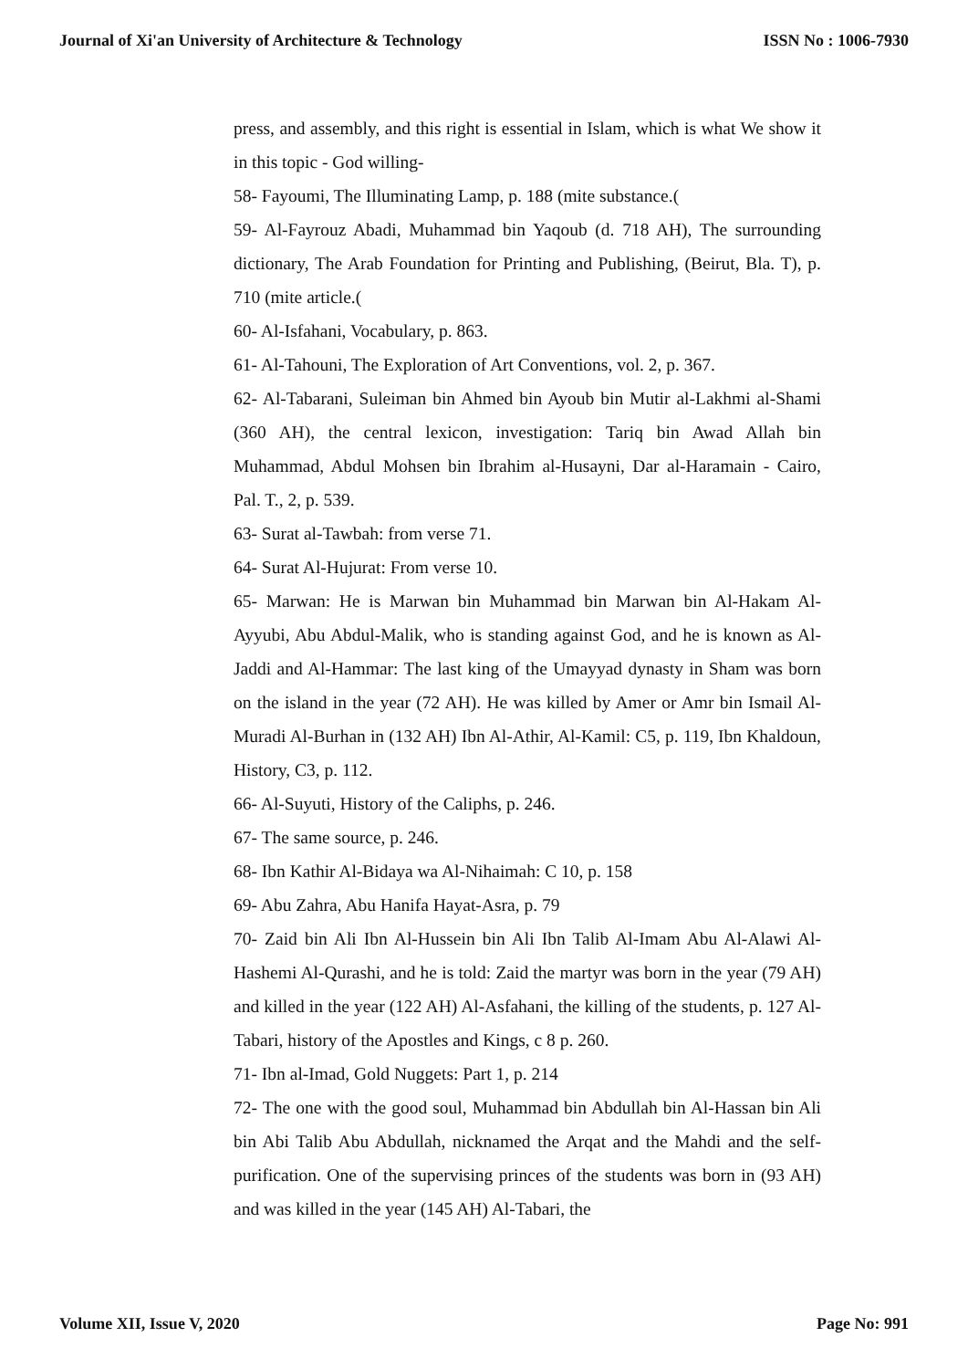Journal of Xi'an University of Architecture & Technology ISSN No : 1006-7930
press, and assembly, and this right is essential in Islam, which is what We show it in this topic - God willing-
58- Fayoumi, The Illuminating Lamp, p. 188 (mite substance.(
59- Al-Fayrouz Abadi, Muhammad bin Yaqoub (d. 718 AH), The surrounding dictionary, The Arab Foundation for Printing and Publishing, (Beirut, Bla. T), p. 710 (mite article.(
60- Al-Isfahani, Vocabulary, p. 863.
61- Al-Tahouni, The Exploration of Art Conventions, vol. 2, p. 367.
62- Al-Tabarani, Suleiman bin Ahmed bin Ayoub bin Mutir al-Lakhmi al-Shami (360 AH), the central lexicon, investigation: Tariq bin Awad Allah bin Muhammad, Abdul Mohsen bin Ibrahim al-Husayni, Dar al-Haramain - Cairo, Pal. T., 2, p. 539.
63- Surat al-Tawbah: from verse 71.
64- Surat Al-Hujurat: From verse 10.
65- Marwan: He is Marwan bin Muhammad bin Marwan bin Al-Hakam Al-Ayyubi, Abu Abdul-Malik, who is standing against God, and he is known as Al-Jaddi and Al-Hammar: The last king of the Umayyad dynasty in Sham was born on the island in the year (72 AH). He was killed by Amer or Amr bin Ismail Al-Muradi Al-Burhan in (132 AH) Ibn Al-Athir, Al-Kamil: C5, p. 119, Ibn Khaldoun, History, C3, p. 112.
66- Al-Suyuti, History of the Caliphs, p. 246.
67- The same source, p. 246.
68- Ibn Kathir Al-Bidaya wa Al-Nihaimah: C 10, p. 158
69- Abu Zahra, Abu Hanifa Hayat-Asra, p. 79
70- Zaid bin Ali Ibn Al-Hussein bin Ali Ibn Talib Al-Imam Abu Al-Alawi Al-Hashemi Al-Qurashi, and he is told: Zaid the martyr was born in the year (79 AH) and killed in the year (122 AH) Al-Asfahani, the killing of the students, p. 127 Al-Tabari, history of the Apostles and Kings, c 8 p. 260.
71- Ibn al-Imad, Gold Nuggets: Part 1, p. 214
72- The one with the good soul, Muhammad bin Abdullah bin Al-Hassan bin Ali bin Abi Talib Abu Abdullah, nicknamed the Arqat and the Mahdi and the self-purification. One of the supervising princes of the students was born in (93 AH) and was killed in the year (145 AH) Al-Tabari, the
Volume XII, Issue V, 2020 Page No: 991